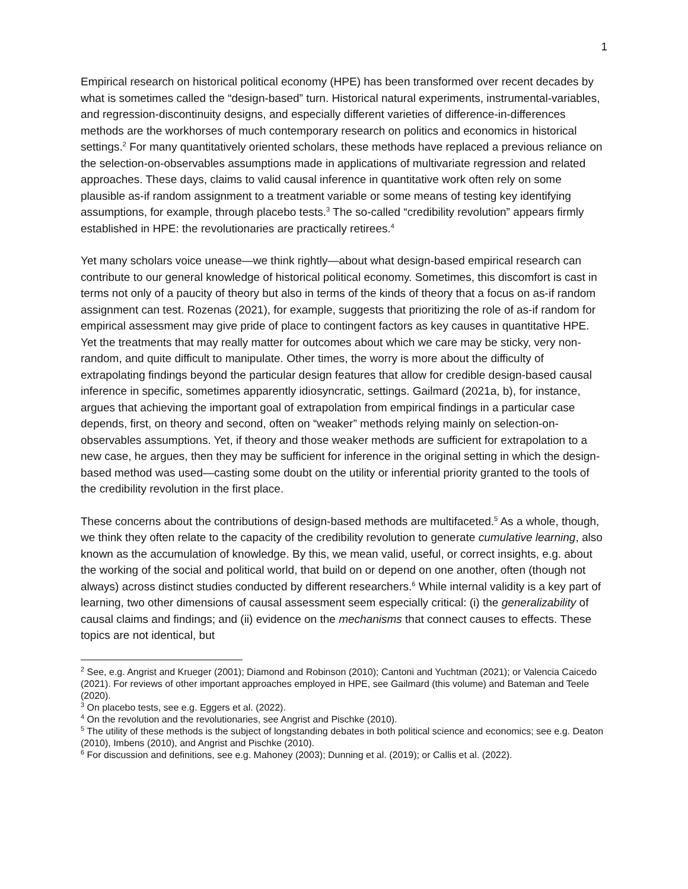1
Empirical research on historical political economy (HPE) has been transformed over recent decades by what is sometimes called the “design-based” turn. Historical natural experiments, instrumental-variables, and regression-discontinuity designs, and especially different varieties of difference-in-differences methods are the workhorses of much contemporary research on politics and economics in historical settings.<sup>2</sup> For many quantitatively oriented scholars, these methods have replaced a previous reliance on the selection-on-observables assumptions made in applications of multivariate regression and related approaches. These days, claims to valid causal inference in quantitative work often rely on some plausible as-if random assignment to a treatment variable or some means of testing key identifying assumptions, for example, through placebo tests.<sup>3</sup> The so-called “credibility revolution” appears firmly established in HPE: the revolutionaries are practically retirees.<sup>4</sup>
Yet many scholars voice unease—we think rightly—about what design-based empirical research can contribute to our general knowledge of historical political economy. Sometimes, this discomfort is cast in terms not only of a paucity of theory but also in terms of the kinds of theory that a focus on as-if random assignment can test. Rozenas (2021), for example, suggests that prioritizing the role of as-if random for empirical assessment may give pride of place to contingent factors as key causes in quantitative HPE. Yet the treatments that may really matter for outcomes about which we care may be sticky, very non-random, and quite difficult to manipulate. Other times, the worry is more about the difficulty of extrapolating findings beyond the particular design features that allow for credible design-based causal inference in specific, sometimes apparently idiosyncratic, settings. Gailmard (2021a, b), for instance, argues that achieving the important goal of extrapolation from empirical findings in a particular case depends, first, on theory and second, often on “weaker” methods relying mainly on selection-on-observables assumptions. Yet, if theory and those weaker methods are sufficient for extrapolation to a new case, he argues, then they may be sufficient for inference in the original setting in which the design-based method was used—casting some doubt on the utility or inferential priority granted to the tools of the credibility revolution in the first place.
These concerns about the contributions of design-based methods are multifaceted.<sup>5</sup> As a whole, though, we think they often relate to the capacity of the credibility revolution to generate cumulative learning, also known as the accumulation of knowledge. By this, we mean valid, useful, or correct insights, e.g. about the working of the social and political world, that build on or depend on one another, often (though not always) across distinct studies conducted by different researchers.<sup>6</sup> While internal validity is a key part of learning, two other dimensions of causal assessment seem especially critical: (i) the generalizability of causal claims and findings; and (ii) evidence on the mechanisms that connect causes to effects. These topics are not identical, but
<sup>2</sup> See, e.g. Angrist and Krueger (2001); Diamond and Robinson (2010); Cantoni and Yuchtman (2021); or Valencia Caicedo (2021). For reviews of other important approaches employed in HPE, see Gailmard (this volume) and Bateman and Teele (2020).
<sup>3</sup> On placebo tests, see e.g. Eggers et al. (2022).
<sup>4</sup> On the revolution and the revolutionaries, see Angrist and Pischke (2010).
<sup>5</sup> The utility of these methods is the subject of longstanding debates in both political science and economics; see e.g. Deaton (2010), Imbens (2010), and Angrist and Pischke (2010).
<sup>6</sup> For discussion and definitions, see e.g. Mahoney (2003); Dunning et al. (2019); or Callis et al. (2022).